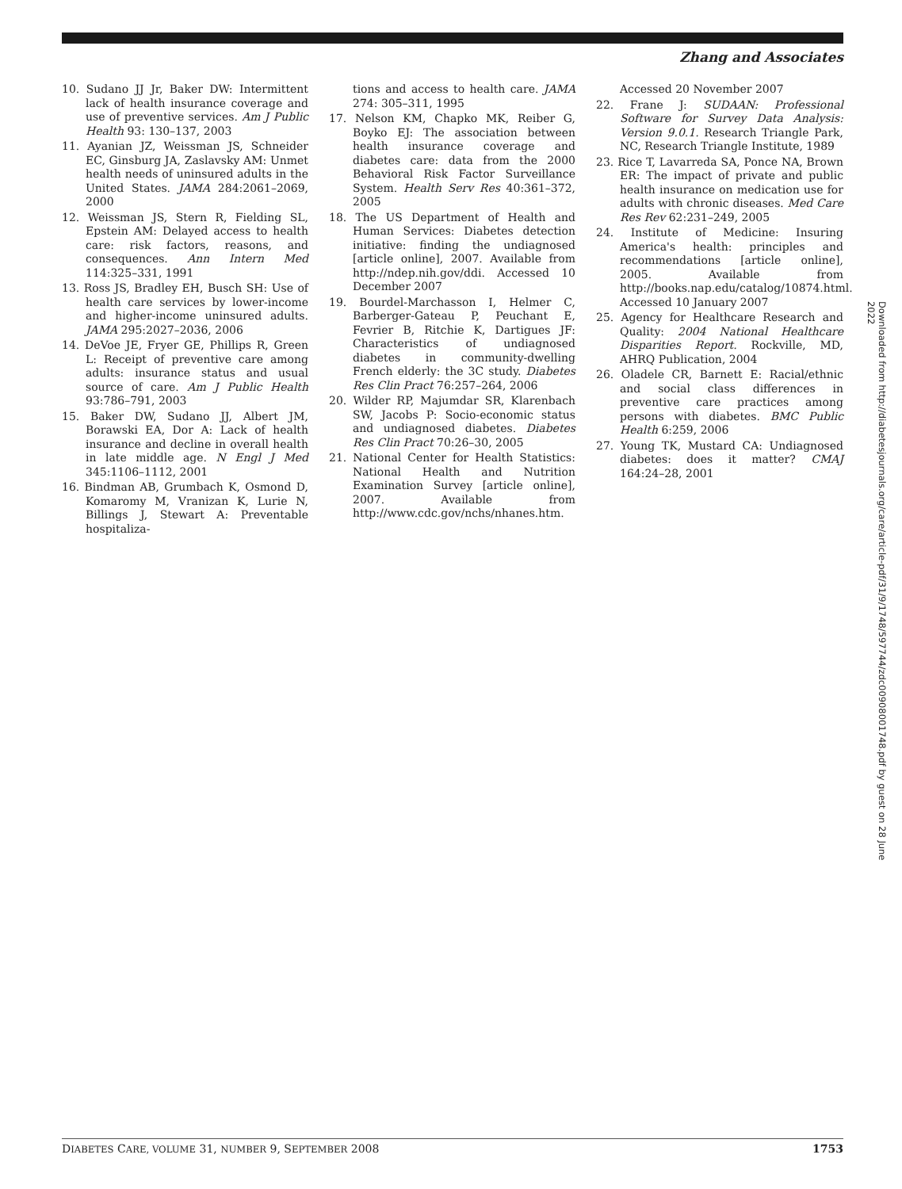Zhang and Associates
10. Sudano JJ Jr, Baker DW: Intermittent lack of health insurance coverage and use of preventive services. Am J Public Health 93: 130–137, 2003
11. Ayanian JZ, Weissman JS, Schneider EC, Ginsburg JA, Zaslavsky AM: Unmet health needs of uninsured adults in the United States. JAMA 284:2061–2069, 2000
12. Weissman JS, Stern R, Fielding SL, Epstein AM: Delayed access to health care: risk factors, reasons, and consequences. Ann Intern Med 114:325–331, 1991
13. Ross JS, Bradley EH, Busch SH: Use of health care services by lower-income and higher-income uninsured adults. JAMA 295:2027–2036, 2006
14. DeVoe JE, Fryer GE, Phillips R, Green L: Receipt of preventive care among adults: insurance status and usual source of care. Am J Public Health 93:786–791, 2003
15. Baker DW, Sudano JJ, Albert JM, Borawski EA, Dor A: Lack of health insurance and decline in overall health in late middle age. N Engl J Med 345:1106–1112, 2001
16. Bindman AB, Grumbach K, Osmond D, Komaromy M, Vranizan K, Lurie N, Billings J, Stewart A: Preventable hospitaliza-
tions and access to health care. JAMA 274: 305–311, 1995
17. Nelson KM, Chapko MK, Reiber G, Boyko EJ: The association between health insurance coverage and diabetes care: data from the 2000 Behavioral Risk Factor Surveillance System. Health Serv Res 40:361–372, 2005
18. The US Department of Health and Human Services: Diabetes detection initiative: finding the undiagnosed [article online], 2007. Available from http://ndep.nih.gov/ddi. Accessed 10 December 2007
19. Bourdel-Marchasson I, Helmer C, Barberger-Gateau P, Peuchant E, Fevrier B, Ritchie K, Dartigues JF: Characteristics of undiagnosed diabetes in community-dwelling French elderly: the 3C study. Diabetes Res Clin Pract 76:257–264, 2006
20. Wilder RP, Majumdar SR, Klarenbach SW, Jacobs P: Socio-economic status and undiagnosed diabetes. Diabetes Res Clin Pract 70:26–30, 2005
21. National Center for Health Statistics: National Health and Nutrition Examination Survey [article online], 2007. Available from http://www.cdc.gov/nchs/nhanes.htm.
Accessed 20 November 2007
22. Frane J: SUDAAN: Professional Software for Survey Data Analysis: Version 9.0.1. Research Triangle Park, NC, Research Triangle Institute, 1989
23. Rice T, Lavarreda SA, Ponce NA, Brown ER: The impact of private and public health insurance on medication use for adults with chronic diseases. Med Care Res Rev 62:231–249, 2005
24. Institute of Medicine: Insuring America's health: principles and recommendations [article online], 2005. Available from http://books.nap.edu/catalog/10874.html. Accessed 10 January 2007
25. Agency for Healthcare Research and Quality: 2004 National Healthcare Disparities Report. Rockville, MD, AHRQ Publication, 2004
26. Oladele CR, Barnett E: Racial/ethnic and social class differences in preventive care practices among persons with diabetes. BMC Public Health 6:259, 2006
27. Young TK, Mustard CA: Undiagnosed diabetes: does it matter? CMAJ 164:24–28, 2001
Downloaded from http://diabetesjournals.org/care/article-pdf/31/9/1748/597744/zdc00908001748.pdf by guest on 28 June 2022
DIABETES CARE, VOLUME 31, NUMBER 9, SEPTEMBER 2008 1753